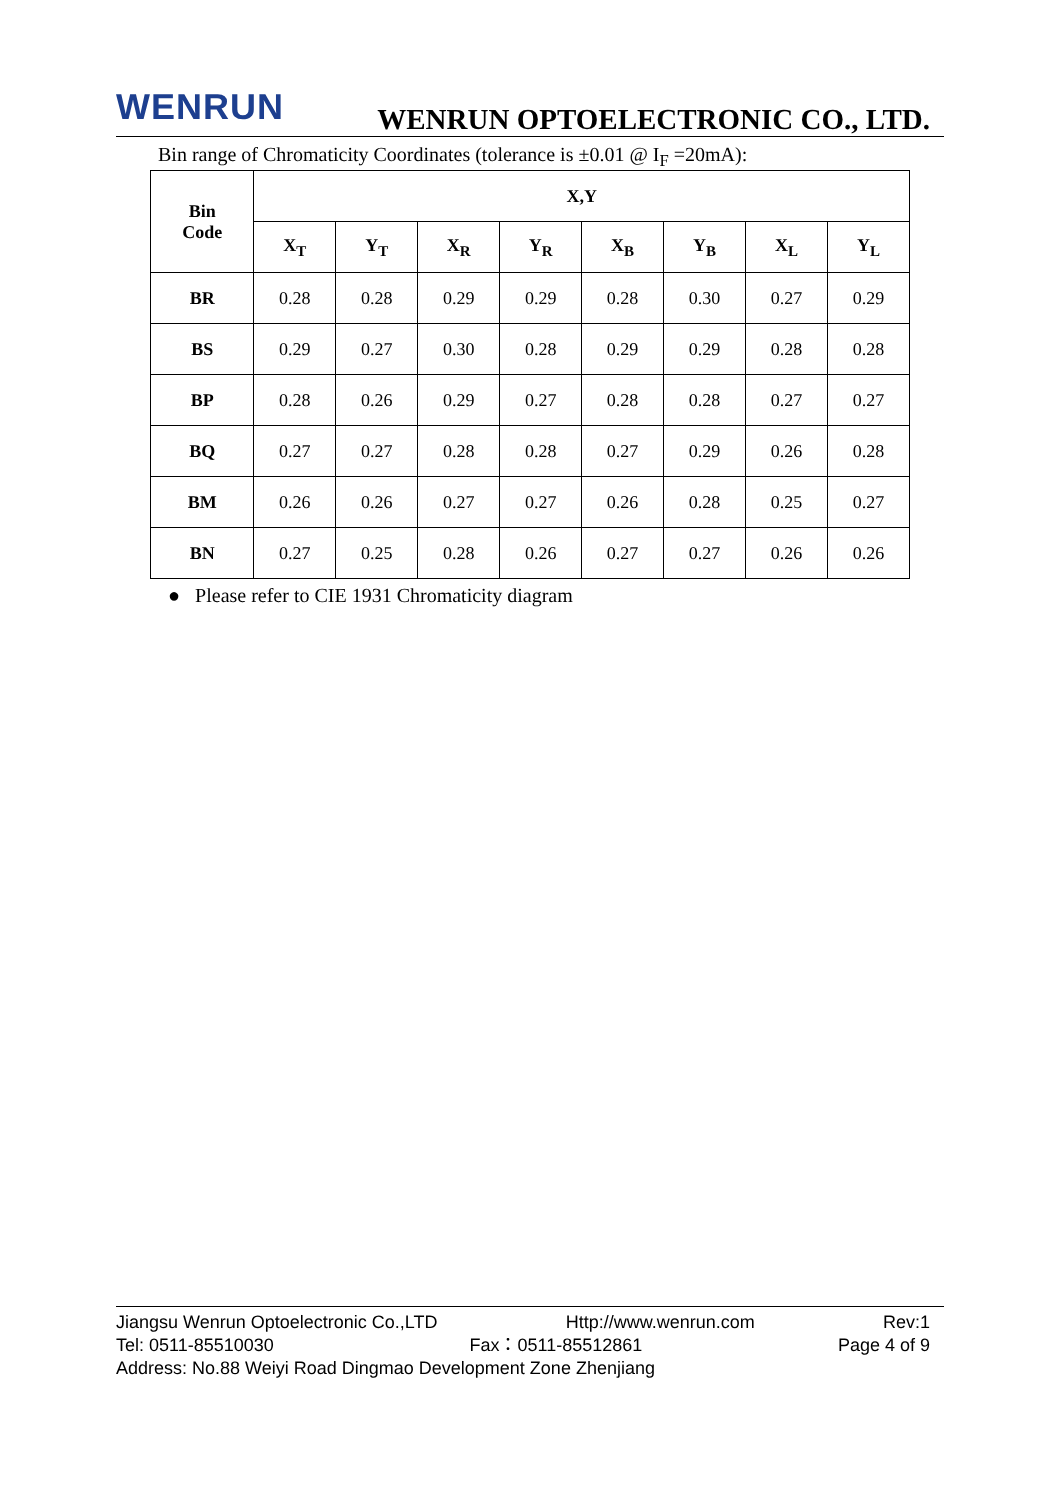WENRUN
WENRUN OPTOELECTRONIC CO., LTD.
Bin range of Chromaticity Coordinates (tolerance is ±0.01 @ I<sub>F</sub> =20mA):
| Bin Code | X,Y | | | | | | | |
| --- | --- | --- | --- | --- | --- | --- | --- | --- |
| | X<sub>T</sub> | Y<sub>T</sub> | X<sub>R</sub> | Y<sub>R</sub> | X<sub>B</sub> | Y<sub>B</sub> | X<sub>L</sub> | Y<sub>L</sub> |
| BR | 0.28 | 0.28 | 0.29 | 0.29 | 0.28 | 0.30 | 0.27 | 0.29 |
| BS | 0.29 | 0.27 | 0.30 | 0.28 | 0.29 | 0.29 | 0.28 | 0.28 |
| BP | 0.28 | 0.26 | 0.29 | 0.27 | 0.28 | 0.28 | 0.27 | 0.27 |
| BQ | 0.27 | 0.27 | 0.28 | 0.28 | 0.27 | 0.29 | 0.26 | 0.28 |
| BM | 0.26 | 0.26 | 0.27 | 0.27 | 0.26 | 0.28 | 0.25 | 0.27 |
| BN | 0.27 | 0.25 | 0.28 | 0.26 | 0.27 | 0.27 | 0.26 | 0.26 |
● Please refer to CIE 1931 Chromaticity diagram
Jiangsu Wenrun Optoelectronic Co.,LTD Http://www.wenrun.com Rev:1
Tel: 0511-85510030 Fax：0511-85512861 Page 4 of 9
Address: No.88 Weiyi Road Dingmao Development Zone Zhenjiang